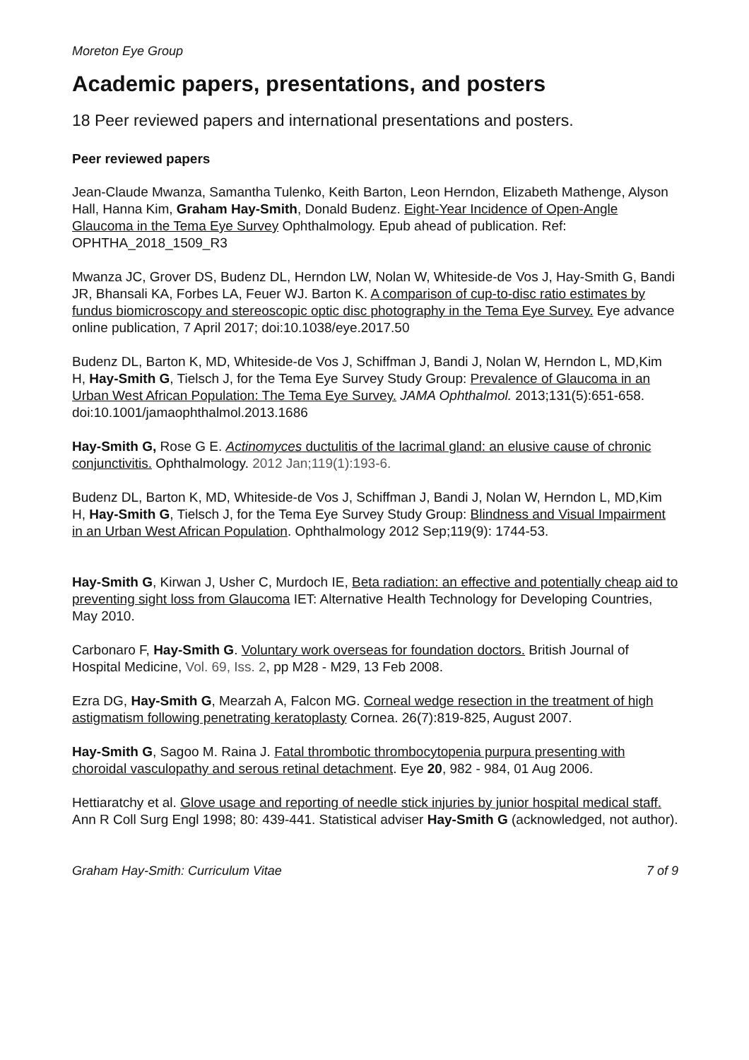Moreton Eye Group
Academic papers, presentations, and posters
18 Peer reviewed papers and international presentations and posters.
Peer reviewed papers
Jean-Claude Mwanza, Samantha Tulenko, Keith Barton, Leon Herndon, Elizabeth Mathenge, Alyson Hall, Hanna Kim, Graham Hay-Smith, Donald Budenz. Eight-Year Incidence of Open-Angle Glaucoma in the Tema Eye Survey Ophthalmology. Epub ahead of publication. Ref: OPHTHA_2018_1509_R3
Mwanza JC, Grover DS, Budenz DL, Herndon LW, Nolan W, Whiteside-de Vos J, Hay-Smith G, Bandi JR, Bhansali KA, Forbes LA, Feuer WJ. Barton K. A comparison of cup-to-disc ratio estimates by fundus biomicroscopy and stereoscopic optic disc photography in the Tema Eye Survey. Eye advance online publication, 7 April 2017; doi:10.1038/eye.2017.50
Budenz DL, Barton K, MD, Whiteside-de Vos J, Schiffman J, Bandi J, Nolan W, Herndon L, MD,Kim H, Hay-Smith G, Tielsch J, for the Tema Eye Survey Study Group: Prevalence of Glaucoma in an Urban West African Population: The Tema Eye Survey. JAMA Ophthalmol. 2013;131(5):651-658. doi:10.1001/jamaophthalmol.2013.1686
Hay-Smith G, Rose G E. Actinomyces ductulitis of the lacrimal gland: an elusive cause of chronic conjunctivitis. Ophthalmology. 2012 Jan;119(1):193-6.
Budenz DL, Barton K, MD, Whiteside-de Vos J, Schiffman J, Bandi J, Nolan W, Herndon L, MD,Kim H, Hay-Smith G, Tielsch J, for the Tema Eye Survey Study Group: Blindness and Visual Impairment in an Urban West African Population. Ophthalmology 2012 Sep;119(9): 1744-53.
Hay-Smith G, Kirwan J, Usher C, Murdoch IE, Beta radiation: an effective and potentially cheap aid to preventing sight loss from Glaucoma IET: Alternative Health Technology for Developing Countries, May 2010.
Carbonaro F, Hay-Smith G. Voluntary work overseas for foundation doctors. British Journal of Hospital Medicine, Vol. 69, Iss. 2, pp M28 - M29, 13 Feb 2008.
Ezra DG, Hay-Smith G, Mearzah A, Falcon MG. Corneal wedge resection in the treatment of high astigmatism following penetrating keratoplasty Cornea. 26(7):819-825, August 2007.
Hay-Smith G, Sagoo M. Raina J. Fatal thrombotic thrombocytopenia purpura presenting with choroidal vasculopathy and serous retinal detachment. Eye 20, 982 - 984, 01 Aug 2006.
Hettiaratchy et al. Glove usage and reporting of needle stick injuries by junior hospital medical staff. Ann R Coll Surg Engl 1998; 80: 439-441. Statistical adviser Hay-Smith G (acknowledged, not author).
Graham Hay-Smith: Curriculum Vitae 7 of 9